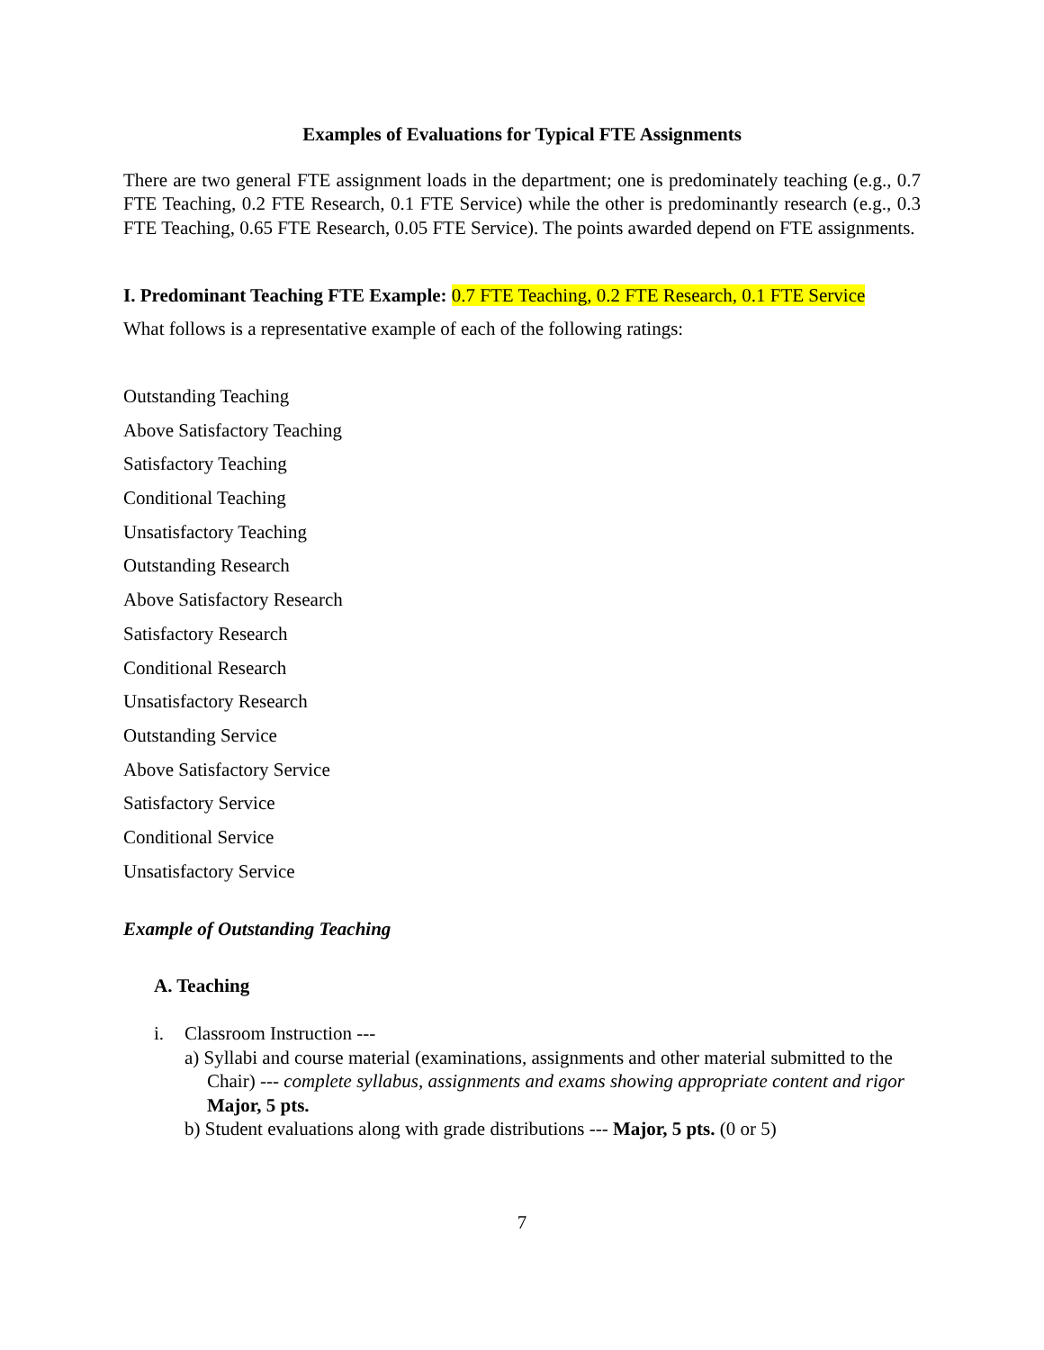Examples of Evaluations for Typical FTE Assignments
There are two general FTE assignment loads in the department; one is predominately teaching (e.g., 0.7 FTE Teaching, 0.2 FTE Research, 0.1 FTE Service) while the other is predominantly research (e.g., 0.3 FTE Teaching, 0.65 FTE Research, 0.05 FTE Service). The points awarded depend on FTE assignments.
I. Predominant Teaching FTE Example: 0.7 FTE Teaching, 0.2 FTE Research, 0.1 FTE Service
What follows is a representative example of each of the following ratings:
Outstanding Teaching
Above Satisfactory Teaching
Satisfactory Teaching
Conditional Teaching
Unsatisfactory Teaching
Outstanding Research
Above Satisfactory Research
Satisfactory Research
Conditional Research
Unsatisfactory Research
Outstanding Service
Above Satisfactory Service
Satisfactory Service
Conditional Service
Unsatisfactory Service
Example of Outstanding Teaching
A. Teaching
i. Classroom Instruction ---
a) Syllabi and course material (examinations, assignments and other material submitted to the Chair) --- complete syllabus, assignments and exams showing appropriate content and rigor Major, 5 pts.
b) Student evaluations along with grade distributions --- Major, 5 pts. (0 or 5)
7